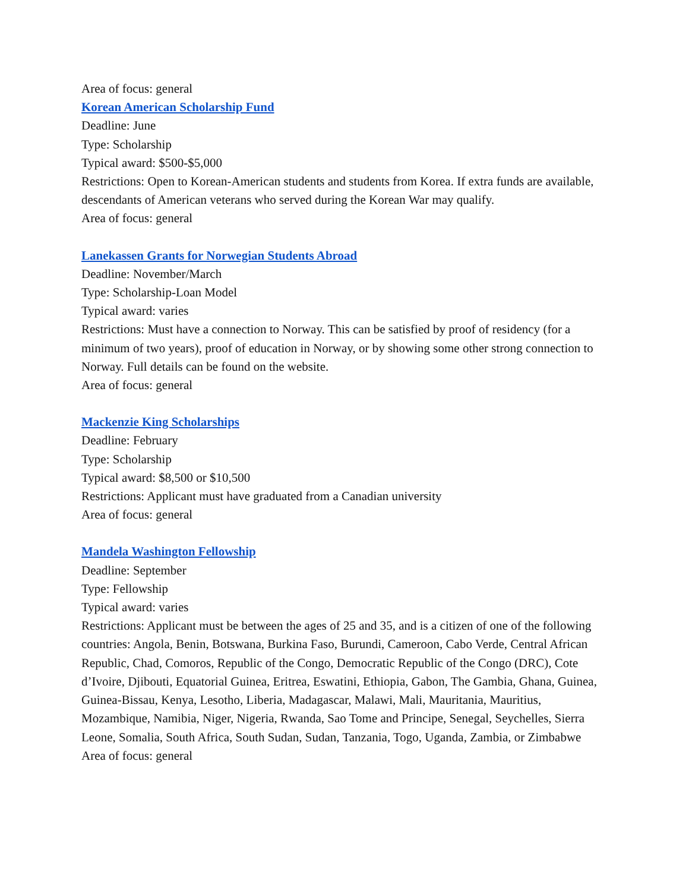Area of focus: general
Korean American Scholarship Fund
Deadline: June
Type: Scholarship
Typical award: $500-$5,000
Restrictions: Open to Korean-American students and students from Korea. If extra funds are available, descendants of American veterans who served during the Korean War may qualify.
Area of focus: general
Lanekassen Grants for Norwegian Students Abroad
Deadline: November/March
Type: Scholarship-Loan Model
Typical award: varies
Restrictions: Must have a connection to Norway. This can be satisfied by proof of residency (for a minimum of two years), proof of education in Norway, or by showing some other strong connection to Norway. Full details can be found on the website.
Area of focus: general
Mackenzie King Scholarships
Deadline: February
Type: Scholarship
Typical award: $8,500 or $10,500
Restrictions: Applicant must have graduated from a Canadian university
Area of focus: general
Mandela Washington Fellowship
Deadline: September
Type: Fellowship
Typical award: varies
Restrictions: Applicant must be between the ages of 25 and 35, and is a citizen of one of the following countries: Angola, Benin, Botswana, Burkina Faso, Burundi, Cameroon, Cabo Verde, Central African Republic, Chad, Comoros, Republic of the Congo, Democratic Republic of the Congo (DRC), Cote d’Ivoire, Djibouti, Equatorial Guinea, Eritrea, Eswatini, Ethiopia, Gabon, The Gambia, Ghana, Guinea, Guinea-Bissau, Kenya, Lesotho, Liberia, Madagascar, Malawi, Mali, Mauritania, Mauritius, Mozambique, Namibia, Niger, Nigeria, Rwanda, Sao Tome and Principe, Senegal, Seychelles, Sierra Leone, Somalia, South Africa, South Sudan, Sudan, Tanzania, Togo, Uganda, Zambia, or Zimbabwe
Area of focus: general